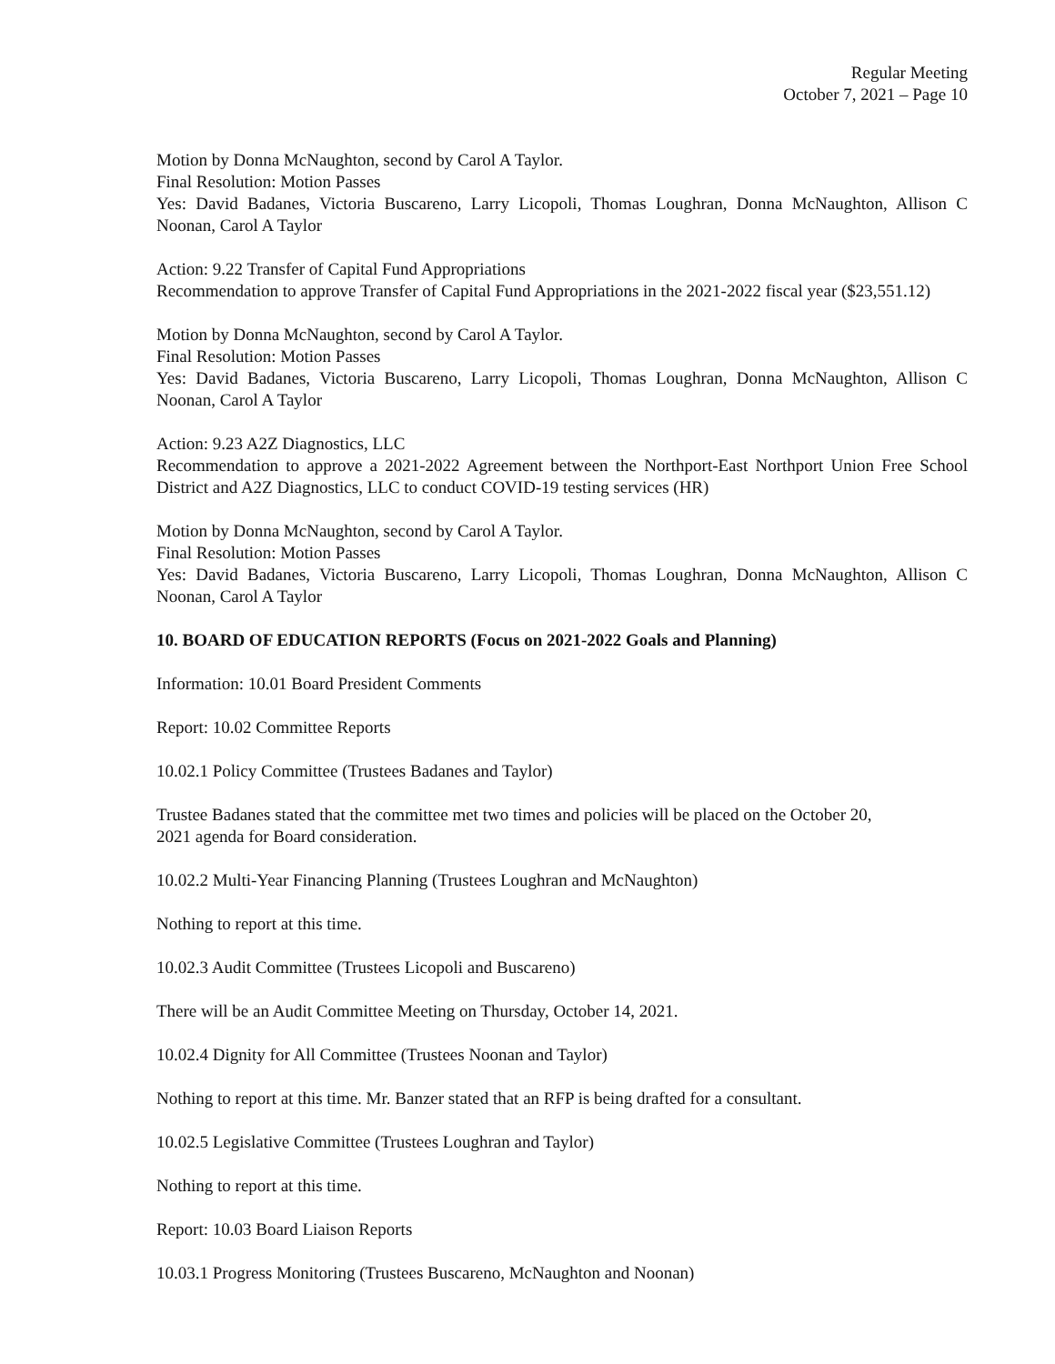Regular Meeting
October 7, 2021 – Page 10
Motion by Donna McNaughton, second by Carol A Taylor.
Final Resolution: Motion Passes
Yes: David Badanes, Victoria Buscareno, Larry Licopoli, Thomas Loughran, Donna McNaughton, Allison C Noonan, Carol A Taylor
Action: 9.22 Transfer of Capital Fund Appropriations
Recommendation to approve Transfer of Capital Fund Appropriations in the 2021-2022 fiscal year ($23,551.12)
Motion by Donna McNaughton, second by Carol A Taylor.
Final Resolution: Motion Passes
Yes: David Badanes, Victoria Buscareno, Larry Licopoli, Thomas Loughran, Donna McNaughton, Allison C Noonan, Carol A Taylor
Action: 9.23 A2Z Diagnostics, LLC
Recommendation to approve a 2021-2022 Agreement between the Northport-East Northport Union Free School District and A2Z Diagnostics, LLC to conduct COVID-19 testing services (HR)
Motion by Donna McNaughton, second by Carol A Taylor.
Final Resolution: Motion Passes
Yes: David Badanes, Victoria Buscareno, Larry Licopoli, Thomas Loughran, Donna McNaughton, Allison C Noonan, Carol A Taylor
10. BOARD OF EDUCATION REPORTS (Focus on 2021-2022 Goals and Planning)
Information: 10.01 Board President Comments
Report: 10.02 Committee Reports
10.02.1 Policy Committee (Trustees Badanes and Taylor)
Trustee Badanes stated that the committee met two times and policies will be placed on the October 20,
2021 agenda for Board consideration.
10.02.2 Multi-Year Financing Planning (Trustees Loughran and McNaughton)
Nothing to report at this time.
10.02.3 Audit Committee (Trustees Licopoli and Buscareno)
There will be an Audit Committee Meeting on Thursday, October 14, 2021.
10.02.4 Dignity for All Committee (Trustees Noonan and Taylor)
Nothing to report at this time. Mr. Banzer stated that an RFP is being drafted for a consultant.
10.02.5 Legislative Committee (Trustees Loughran and Taylor)
Nothing to report at this time.
Report: 10.03 Board Liaison Reports
10.03.1 Progress Monitoring (Trustees Buscareno, McNaughton and Noonan)